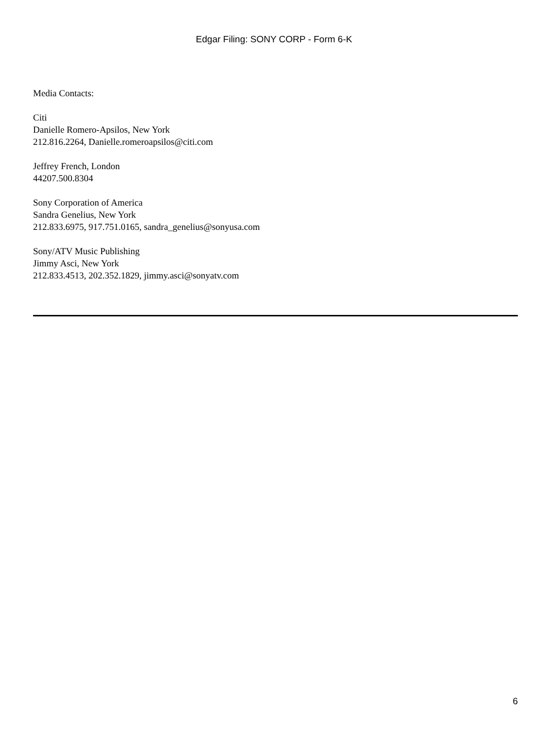Edgar Filing: SONY CORP - Form 6-K
Media Contacts:
Citi
Danielle Romero-Apsilos, New York
212.816.2264, Danielle.romeroapsilos@citi.com
Jeffrey French, London
44207.500.8304
Sony Corporation of America
Sandra Genelius, New York
212.833.6975, 917.751.0165, sandra_genelius@sonyusa.com
Sony/ATV Music Publishing
Jimmy Asci, New York
212.833.4513, 202.352.1829, jimmy.asci@sonyatv.com
6